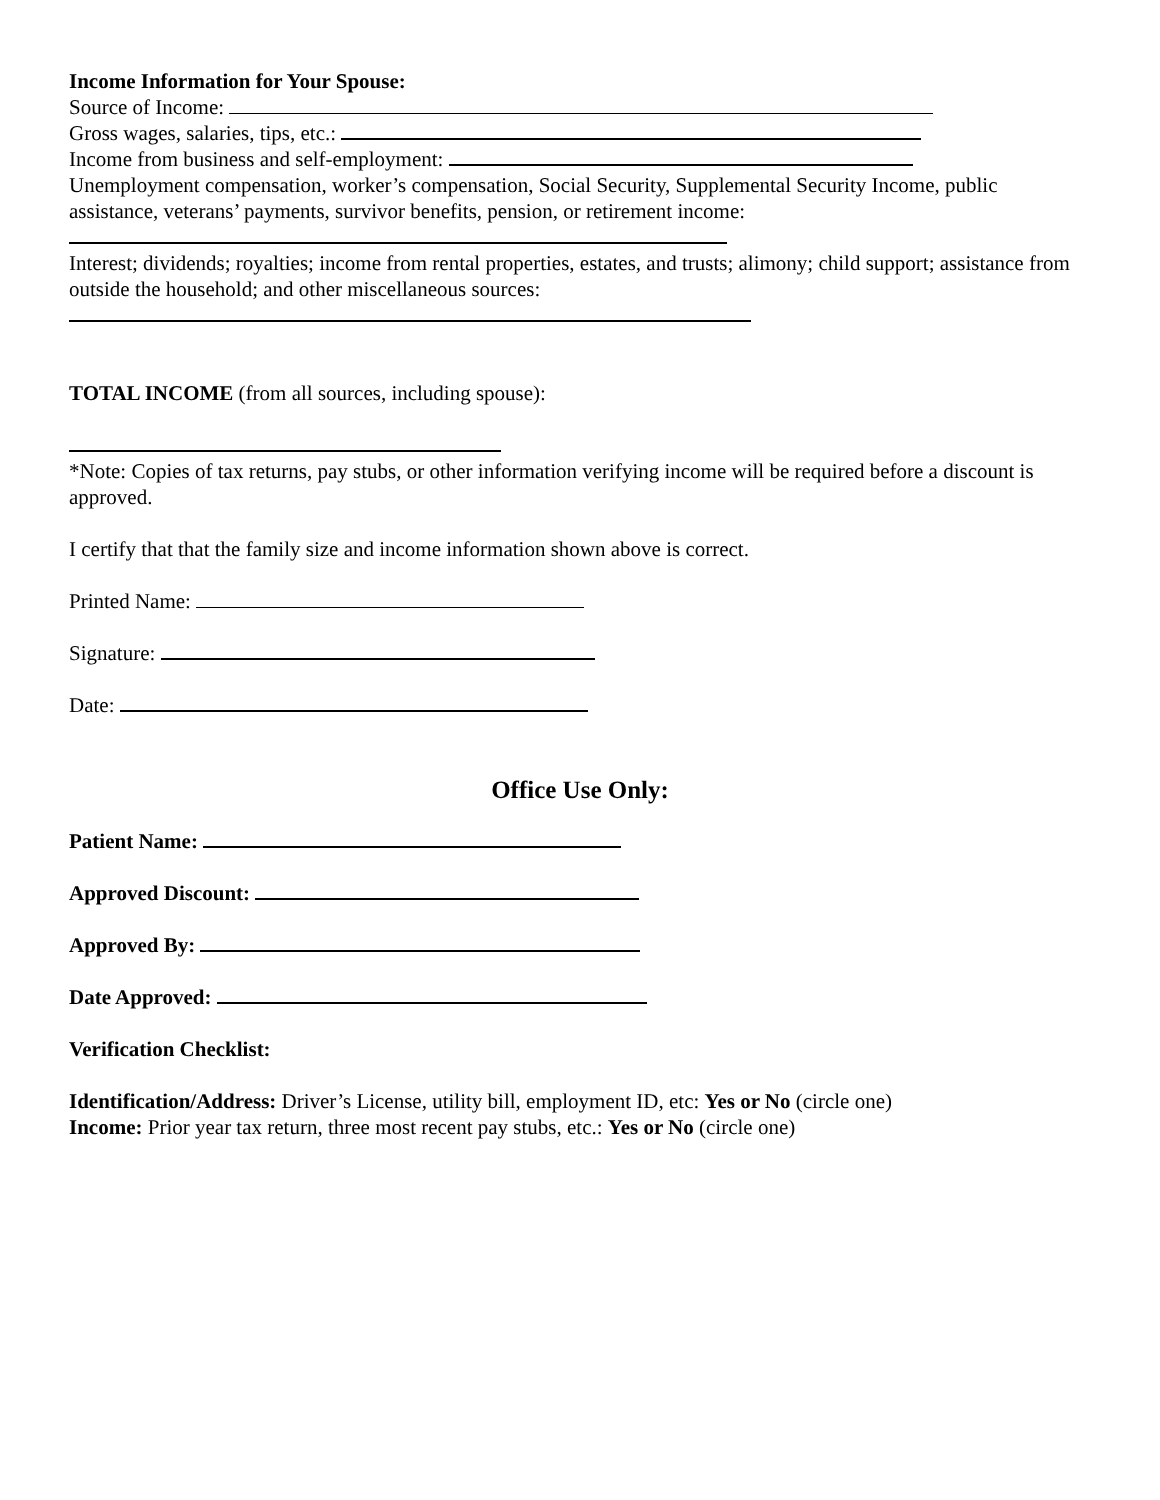Income Information for Your Spouse:
Source of Income:
Gross wages, salaries, tips, etc.:
Income from business and self-employment:
Unemployment compensation, worker’s compensation, Social Security, Supplemental Security Income, public assistance, veterans’ payments, survivor benefits, pension, or retirement income:
Interest; dividends; royalties; income from rental properties, estates, and trusts; alimony; child support; assistance from outside the household; and other miscellaneous sources:
TOTAL INCOME (from all sources, including spouse):
*Note: Copies of tax returns, pay stubs, or other information verifying income will be required before a discount is approved.
I certify that that the family size and income information shown above is correct.
Printed Name:
Signature:
Date:
Office Use Only:
Patient Name:
Approved Discount:
Approved By:
Date Approved:
Verification Checklist:
Identification/Address: Driver’s License, utility bill, employment ID, etc: Yes or No (circle one)
Income: Prior year tax return, three most recent pay stubs, etc.: Yes or No (circle one)